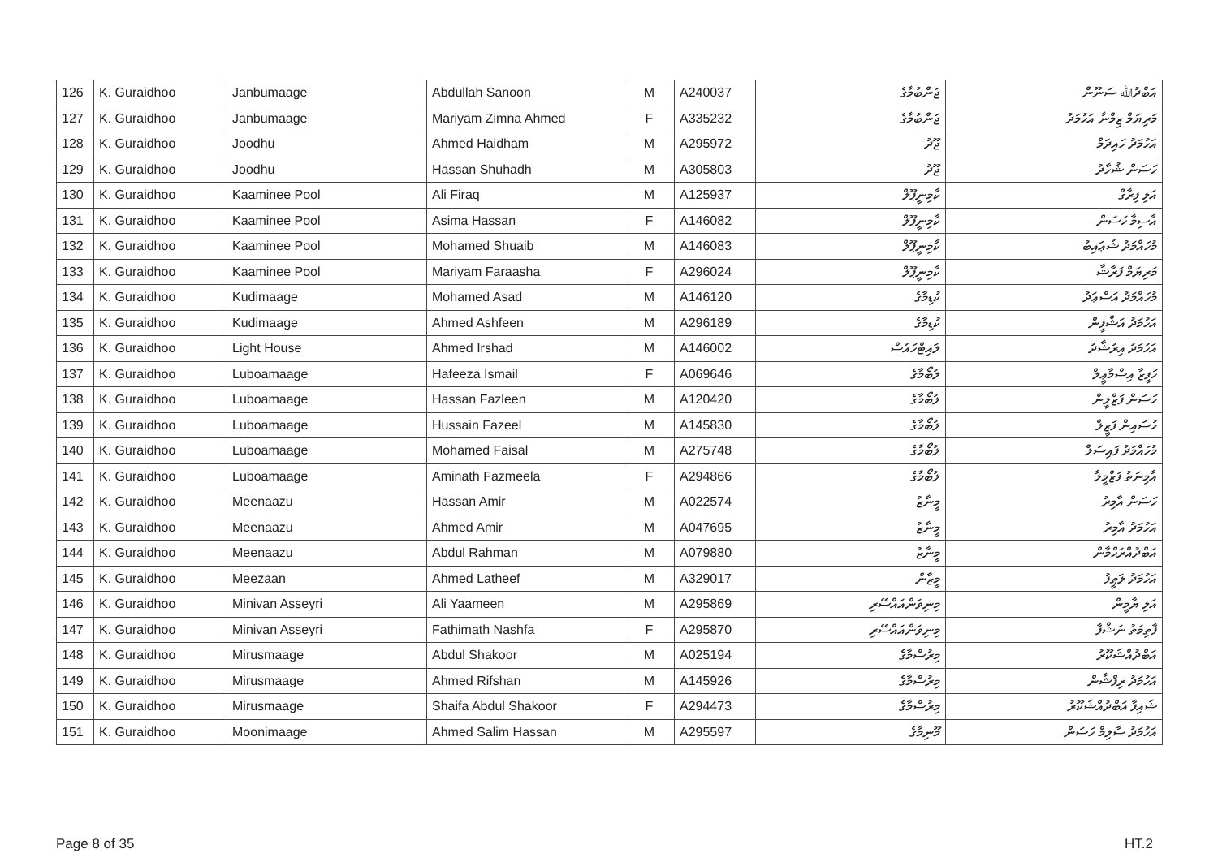| 126 | K. Guraidhoo | Janbumaage | Abdullah Sanoon | M | A240037 | ޖަންބުމާގެ | އަބްދުﷲ ސަނޫން |
| 127 | K. Guraidhoo | Janbumaage | Mariyam Zimna Ahmed | F | A335232 | ޖަންބުމާގެ | މަރިޔަމް ޒިމްނާ އަހުމަދު |
| 128 | K. Guraidhoo | Joodhu | Ahmed Haidham | M | A295972 | ޖޫދު | އަހުމަދު ހައިދަމް |
| 129 | K. Guraidhoo | Joodhu | Hassan Shuhadh | M | A305803 | ޖޫދު | ހަސަން ޝުހާދު |
| 130 | K. Guraidhoo | Kaaminee Pool | Ali Firaq | M | A125937 | ކާމިނީޕޫލް | އަލި ފިރާގް |
| 131 | K. Guraidhoo | Kaaminee Pool | Asima Hassan | F | A146082 | ކާމިނީޕޫލް | އާސިމާ ހަސަން |
| 132 | K. Guraidhoo | Kaaminee Pool | Mohamed Shuaib | M | A146083 | ކާމިނީޕޫލް | މުހައްމަދު ޝުޢައިބު |
| 133 | K. Guraidhoo | Kaaminee Pool | Mariyam Faraasha | F | A296024 | ކާމިނީޕޫލް | މަރިޔަމް ފަރާޝާ |
| 134 | K. Guraidhoo | Kudimaage | Mohamed Asad | M | A146120 | ކުޑިމާގެ | މުހައްމަދު އަސްޢަދު |
| 135 | K. Guraidhoo | Kudimaage | Ahmed Ashfeen | M | A296189 | ކުޑިމާގެ | އަހުމަދު އަޝްފީން |
| 136 | K. Guraidhoo | Light House | Ahmed Irshad | M | A146002 | ލައިޓްހައުސް | އަހުމަދު އިރުޝާދު |
| 137 | K. Guraidhoo | Luboamaage | Hafeeza Ismail | F | A069646 | ލުބޯމާގެ | ހަފީޒާ އިސްމާޢީލް |
| 138 | K. Guraidhoo | Luboamaage | Hassan Fazleen | M | A120420 | ލުބޯމާގެ | ހަސަން ފަޒްލީން |
| 139 | K. Guraidhoo | Luboamaage | Hussain Fazeel | M | A145830 | ލުބޯމާގެ | ހުސައިން ފަޒީލް |
| 140 | K. Guraidhoo | Luboamaage | Mohamed Faisal | M | A275748 | ލުބޯމާގެ | މުހައްމަދު ފައިސަލް |
| 141 | K. Guraidhoo | Luboamaage | Aminath Fazmeela | F | A294866 | ލުބޯމާގެ | އާމިނަތު ފަޒްމީލާ |
| 142 | K. Guraidhoo | Meenaazu | Hassan Amir | M | A022574 | މީނާޒު | ހަސަން އާމިރު |
| 143 | K. Guraidhoo | Meenaazu | Ahmed Amir | M | A047695 | މީނާޒު | އަހުމަދު އާމިރު |
| 144 | K. Guraidhoo | Meenaazu | Abdul Rahman | M | A079880 | މީނާޒު | އަބްދުއްރަޙްމާން |
| 145 | K. Guraidhoo | Meezaan | Ahmed Latheef | M | A329017 | މީޒާން | އަހުމަދު ލަޠީފު |
| 146 | K. Guraidhoo | Minivan Asseyri | Ali Yaameen | M | A295869 | މިނިވަންއައްސޭރި | އަލި ޔާމީން |
| 147 | K. Guraidhoo | Minivan Asseyri | Fathimath Nashfa | F | A295870 | މިނިވަންއައްސޭރި | ފާތިމަތު ނަޝްފާ |
| 148 | K. Guraidhoo | Mirusmaage | Abdul Shakoor | M | A025194 | މިރުސްމާގެ | އަބްދުއްޝަކޫރު |
| 149 | K. Guraidhoo | Mirusmaage | Ahmed Rifshan | M | A145926 | މިރުސްމާގެ | އަހުމަދު ރިފްޝާން |
| 150 | K. Guraidhoo | Mirusmaage | Shaifa Abdul Shakoor | F | A294473 | މިރުސްމާގެ | ޝައިފާ އަބްދުއްޝަކޫރު |
| 151 | K. Guraidhoo | Moonimaage | Ahmed Salim Hassan | M | A295597 | މޫނިމާގެ | އަހުމަދު ސާލިމް ހަސަން |
Page 8 of 35 HT.2